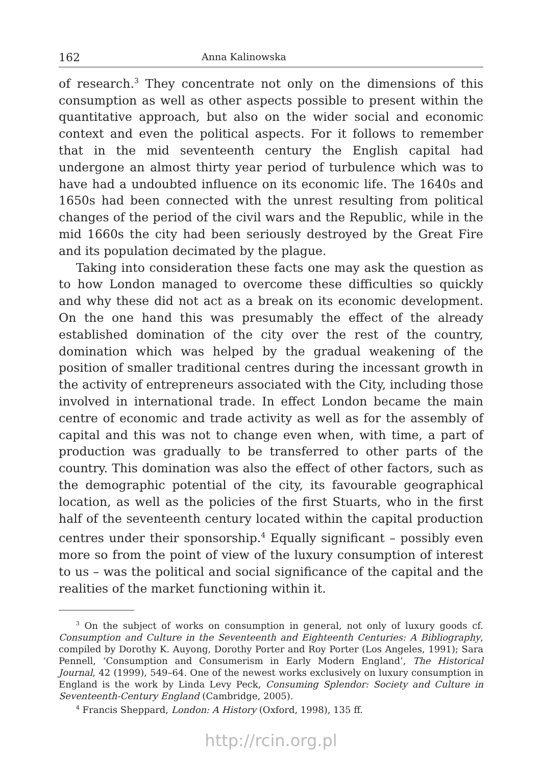162 Anna Kalinowska
of research.<sup>3</sup> They concentrate not only on the dimensions of this consumption as well as other aspects possible to present within the quantitative approach, but also on the wider social and economic context and even the political aspects. For it follows to remember that in the mid seventeenth century the English capital had undergone an almost thirty year period of turbulence which was to have had a undoubted influence on its economic life. The 1640s and 1650s had been connected with the unrest resulting from political changes of the period of the civil wars and the Republic, while in the mid 1660s the city had been seriously destroyed by the Great Fire and its population decimated by the plague.
Taking into consideration these facts one may ask the question as to how London managed to overcome these difficulties so quickly and why these did not act as a break on its economic development. On the one hand this was presumably the effect of the already established domination of the city over the rest of the country, domination which was helped by the gradual weakening of the position of smaller traditional centres during the incessant growth in the activity of entrepreneurs associated with the City, including those involved in international trade. In effect London became the main centre of economic and trade activity as well as for the assembly of capital and this was not to change even when, with time, a part of production was gradually to be transferred to other parts of the country. This domination was also the effect of other factors, such as the demographic potential of the city, its favourable geographical location, as well as the policies of the first Stuarts, who in the first half of the seventeenth century located within the capital production centres under their sponsorship.<sup>4</sup> Equally significant – possibly even more so from the point of view of the luxury consumption of interest to us – was the political and social significance of the capital and the realities of the market functioning within it.
<sup>3</sup> On the subject of works on consumption in general, not only of luxury goods cf. Consumption and Culture in the Seventeenth and Eighteenth Centuries: A Bibliography, compiled by Dorothy K. Auyong, Dorothy Porter and Roy Porter (Los Angeles, 1991); Sara Pennell, ‘Consumption and Consumerism in Early Modern England’, The Historical Journal, 42 (1999), 549–64. One of the newest works exclusively on luxury consumption in England is the work by Linda Levy Peck, Consuming Splendor: Society and Culture in Seventeenth-Century England (Cambridge, 2005).
<sup>4</sup> Francis Sheppard, London: A History (Oxford, 1998), 135 ff.
http://rcin.org.pl